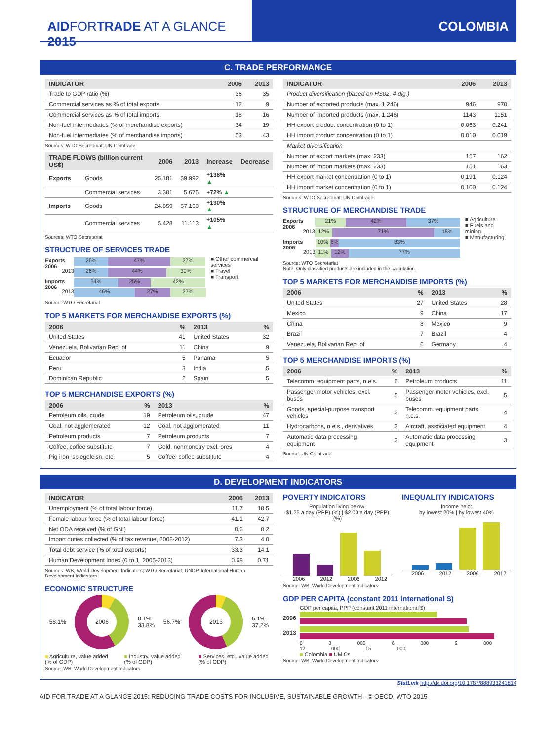AIDFORTRADE AT A GLANCE 2015 COLOMBIA
C. TRADE PERFORMANCE
| INDICATOR | 2006 | 2013 |
| --- | --- | --- |
| Trade to GDP ratio (%) | 36 | 35 |
| Commercial services as % of total exports | 12 | 9 |
| Commercial services as % of total imports | 18 | 16 |
| Non-fuel intermediates (% of merchandise exports) | 34 | 19 |
| Non-fuel intermediates (% of merchandise imports) | 53 | 43 |
Sources: WTO Secretariat; UN Comtrade
| TRADE FLOWS (billion current US$) | | 2006 | 2013 | Increase | Decrease |
| --- | --- | --- | --- | --- | --- |
| Exports | Goods | 25.181 | 59.992 | +138% ▲ | |
| | Commercial services | 3.301 | 5.675 | +72% ▲ | |
| Imports | Goods | 24.859 | 57.160 | +130% ▲ | |
| | Commercial services | 5.428 | 11.113 | +105% ▲ | |
Sources: WTO Secretariat
STRUCTURE OF SERVICES TRADE
Exports 2006 26% 47% 27%
2013 26% 44% 30%
Imports 2006 34% 25% 42%
2013 46% 27% 27%
■ Other commercial services
■ Travel
■ Transport
Source: WTO Secretariat
TOP 5 MARKETS FOR MERCHANDISE EXPORTS (%)
| 2006 | % | 2013 | % |
| --- | --- | --- | --- |
| United States | 41 | United States | 32 |
| Venezuela, Bolivarian Rep. of | 11 | China | 9 |
| Ecuador | 5 | Panama | 5 |
| Peru | 3 | India | 5 |
| Dominican Republic | 2 | Spain | 5 |
TOP 5 MERCHANDISE EXPORTS (%)
| 2006 | % | 2013 | % |
| --- | --- | --- | --- |
| Petroleum oils, crude | 19 | Petroleum oils, crude | 47 |
| Coal, not agglomerated | 12 | Coal, not agglomerated | 11 |
| Petroleum products | 7 | Petroleum products | 7 |
| Coffee, coffee substitute | 7 | Gold, nonmonetry excl. ores | 4 |
| Pig iron, spiegeleisn, etc. | 5 | Coffee, coffee substitute | 4 |
| INDICATOR | 2006 | 2013 |
| --- | --- | --- |
| Product diversification (based on HS02, 4-dig.) | | |
| Number of exported products (max. 1,246) | 946 | 970 |
| Number of imported products (max. 1,246) | 1143 | 1151 |
| HH export product concentration (0 to 1) | 0.063 | 0.241 |
| HH import product concentration (0 to 1) | 0.010 | 0.019 |
| Market diversification | | |
| Number of export markets (max. 233) | 157 | 162 |
| Number of import markets (max. 233) | 151 | 163 |
| HH export market concentration (0 to 1) | 0.191 | 0.124 |
| HH import market concentration (0 to 1) | 0.100 | 0.124 |
Sources: WTO Secretariat; UN Comtrade
STRUCTURE OF MERCHANDISE TRADE
Exports 2006 21% 42% 37%
2013 12% 71% 18%
Imports 2006 10% 6% 83%
2013 11% 12% 77%
■ Agriculture
■ Fuels and mining
■ Manufacturing
Source: WTO Secretariat
Note: Only classified products are included in the calculation.
TOP 5 MARKETS FOR MERCHANDISE IMPORTS (%)
| 2006 | % | 2013 | % |
| --- | --- | --- | --- |
| United States | 27 | United States | 28 |
| Mexico | 9 | China | 17 |
| China | 8 | Mexico | 9 |
| Brazil | 7 | Brazil | 4 |
| Venezuela, Bolivarian Rep. of | 6 | Germany | 4 |
TOP 5 MERCHANDISE IMPORTS (%)
| 2006 | % | 2013 | % |
| --- | --- | --- | --- |
| Telecomm. equipment parts, n.e.s. | 6 | Petroleum products | 11 |
| Passenger motor vehicles, excl. buses | 5 | Passenger motor vehicles, excl. buses | 5 |
| Goods, special-purpose transport vehicles | 3 | Telecomm. equipment parts, n.e.s. | 4 |
| Hydrocarbons, n.e.s., derivatives | 3 | Aircraft, associated equipment | 4 |
| Automatic data processing equipment | 3 | Automatic data processing equipment | 3 |
Source: UN Comtrade
D. DEVELOPMENT INDICATORS
| INDICATOR | 2006 | 2013 |
| --- | --- | --- |
| Unemployment (% of total labour force) | 11.7 | 10.5 |
| Female labour force (% of total labour force) | 41.1 | 42.7 |
| Net ODA received (% of GNI) | 0.6 | 0.2 |
| Import duties collected (% of tax revenue, 2008-2012) | 7.3 | 4.0 |
| Total debt service (% of total exports) | 33.3 | 14.1 |
| Human Development Index (0 to 1, 2005-2013) | 0.68 | 0.71 |
Sources: WB, World Development Indicators; WTO Secretariat; UNDP, International Human Development Indicators
ECONOMIC STRUCTURE
58.1%
2006
8.1%
33.8%
56.7%
2013
6.1%
37.2%
■ Agriculture, value added (% of GDP) ■ Industry, value added (% of GDP) ■ Services, etc., value added (% of GDP)
Source: WB, World Development Indicators
POVERTY INDICATORS
Population living below:
$1.25 a day (PPP) (%) | $2.00 a day (PPP) (%)
2006 2012 2006 2012
INEQUALITY INDICATORS
Income held:
by lowest 20% | by lowest 40%
2006 2012 2006 2012
Source: WB, World Development Indicators
GDP PER CAPITA (constant 2011 international $)
GDP per capita, PPP (constant 2011 international $)
2006
2013
0 3 000 6 000 9 000 12 000 15 000
■ Colombia ■ UMICs
Source: WB, World Development Indicators
StatLink http://dx.doi.org/10.1787/888933241814
AID FOR TRADE AT A GLANCE 2015: REDUCING TRADE COSTS FOR INCLUSIVE, SUSTAINABLE GROWTH - © OECD, WTO 2015